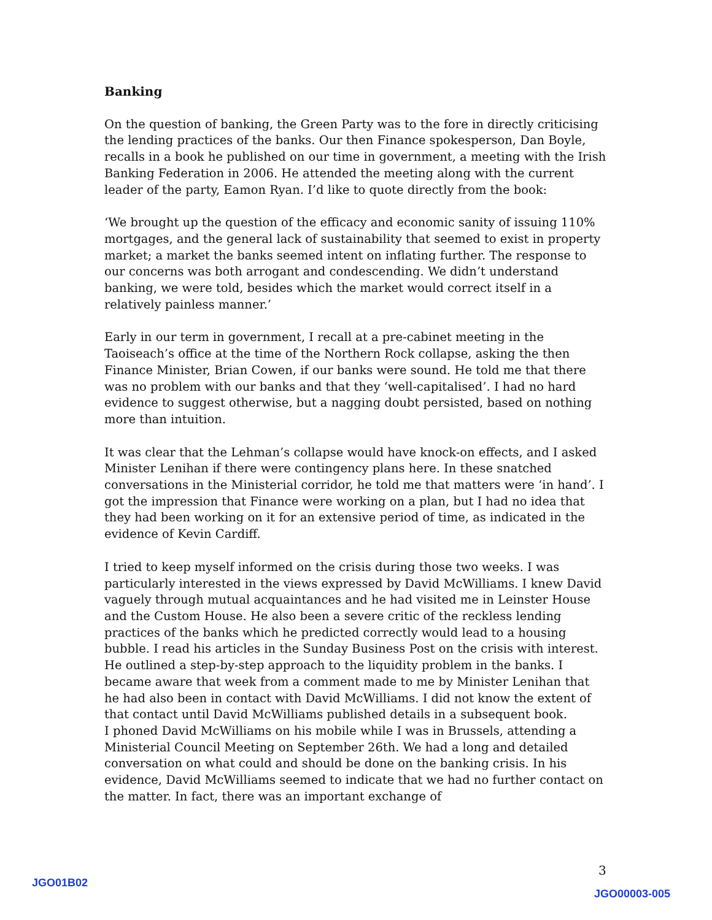Banking
On the question of banking, the Green Party was to the fore in directly criticising the lending practices of the banks. Our then Finance spokesperson, Dan Boyle, recalls in a book he published on our time in government, a meeting with the Irish Banking Federation in 2006. He attended the meeting along with the current leader of the party, Eamon Ryan. I’d like to quote directly from the book:
‘We brought up the question of the efficacy and economic sanity of issuing 110% mortgages, and the general lack of sustainability that seemed to exist in property market; a market the banks seemed intent on inflating further. The response to our concerns was both arrogant and condescending. We didn’t understand banking, we were told, besides which the market would correct itself in a relatively painless manner.’
Early in our term in government, I recall at a pre-cabinet meeting in the Taoiseach’s office at the time of the Northern Rock collapse, asking the then Finance Minister, Brian Cowen, if our banks were sound. He told me that there was no problem with our banks and that they ‘well-capitalised’. I had no hard evidence to suggest otherwise, but a nagging doubt persisted, based on nothing more than intuition.
It was clear that the Lehman’s collapse would have knock-on effects, and I asked Minister Lenihan if there were contingency plans here. In these snatched conversations in the Ministerial corridor, he told me that matters were ‘in hand’. I got the impression that Finance were working on a plan, but I had no idea that they had been working on it for an extensive period of time, as indicated in the evidence of Kevin Cardiff.
I tried to keep myself informed on the crisis during those two weeks. I was particularly interested in the views expressed by David McWilliams. I knew David vaguely through mutual acquaintances and he had visited me in Leinster House and the Custom House. He also been a severe critic of the reckless lending practices of the banks which he predicted correctly would lead to a housing bubble. I read his articles in the Sunday Business Post on the crisis with interest. He outlined a step-by-step approach to the liquidity problem in the banks. I became aware that week from a comment made to me by Minister Lenihan that he had also been in contact with David McWilliams. I did not know the extent of that contact until David McWilliams published details in a subsequent book.
I phoned David McWilliams on his mobile while I was in Brussels, attending a Ministerial Council Meeting on September 26th. We had a long and detailed conversation on what could and should be done on the banking crisis. In his evidence, David McWilliams seemed to indicate that we had no further contact on the matter. In fact, there was an important exchange of
3
JGO01B02
JGO00003-005